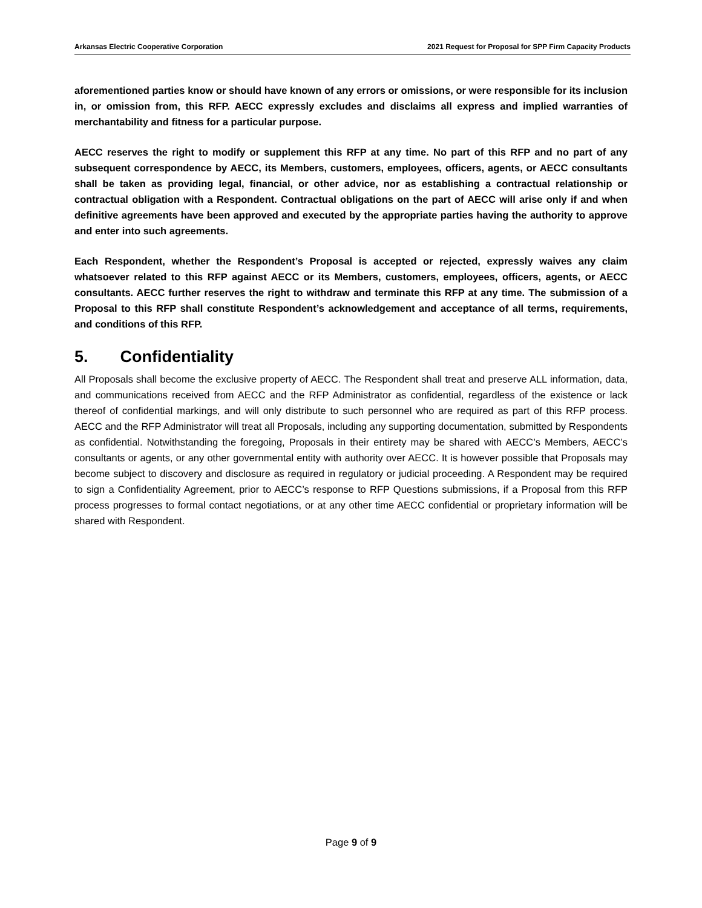Arkansas Electric Cooperative Corporation 2021 Request for Proposal for SPP Firm Capacity Products
aforementioned parties know or should have known of any errors or omissions, or were responsible for its inclusion in, or omission from, this RFP. AECC expressly excludes and disclaims all express and implied warranties of merchantability and fitness for a particular purpose.
AECC reserves the right to modify or supplement this RFP at any time. No part of this RFP and no part of any subsequent correspondence by AECC, its Members, customers, employees, officers, agents, or AECC consultants shall be taken as providing legal, financial, or other advice, nor as establishing a contractual relationship or contractual obligation with a Respondent. Contractual obligations on the part of AECC will arise only if and when definitive agreements have been approved and executed by the appropriate parties having the authority to approve and enter into such agreements.
Each Respondent, whether the Respondent’s Proposal is accepted or rejected, expressly waives any claim whatsoever related to this RFP against AECC or its Members, customers, employees, officers, agents, or AECC consultants. AECC further reserves the right to withdraw and terminate this RFP at any time. The submission of a Proposal to this RFP shall constitute Respondent’s acknowledgement and acceptance of all terms, requirements, and conditions of this RFP.
5. Confidentiality
All Proposals shall become the exclusive property of AECC. The Respondent shall treat and preserve ALL information, data, and communications received from AECC and the RFP Administrator as confidential, regardless of the existence or lack thereof of confidential markings, and will only distribute to such personnel who are required as part of this RFP process. AECC and the RFP Administrator will treat all Proposals, including any supporting documentation, submitted by Respondents as confidential. Notwithstanding the foregoing, Proposals in their entirety may be shared with AECC’s Members, AECC’s consultants or agents, or any other governmental entity with authority over AECC. It is however possible that Proposals may become subject to discovery and disclosure as required in regulatory or judicial proceeding. A Respondent may be required to sign a Confidentiality Agreement, prior to AECC’s response to RFP Questions submissions, if a Proposal from this RFP process progresses to formal contact negotiations, or at any other time AECC confidential or proprietary information will be shared with Respondent.
Page 9 of 9